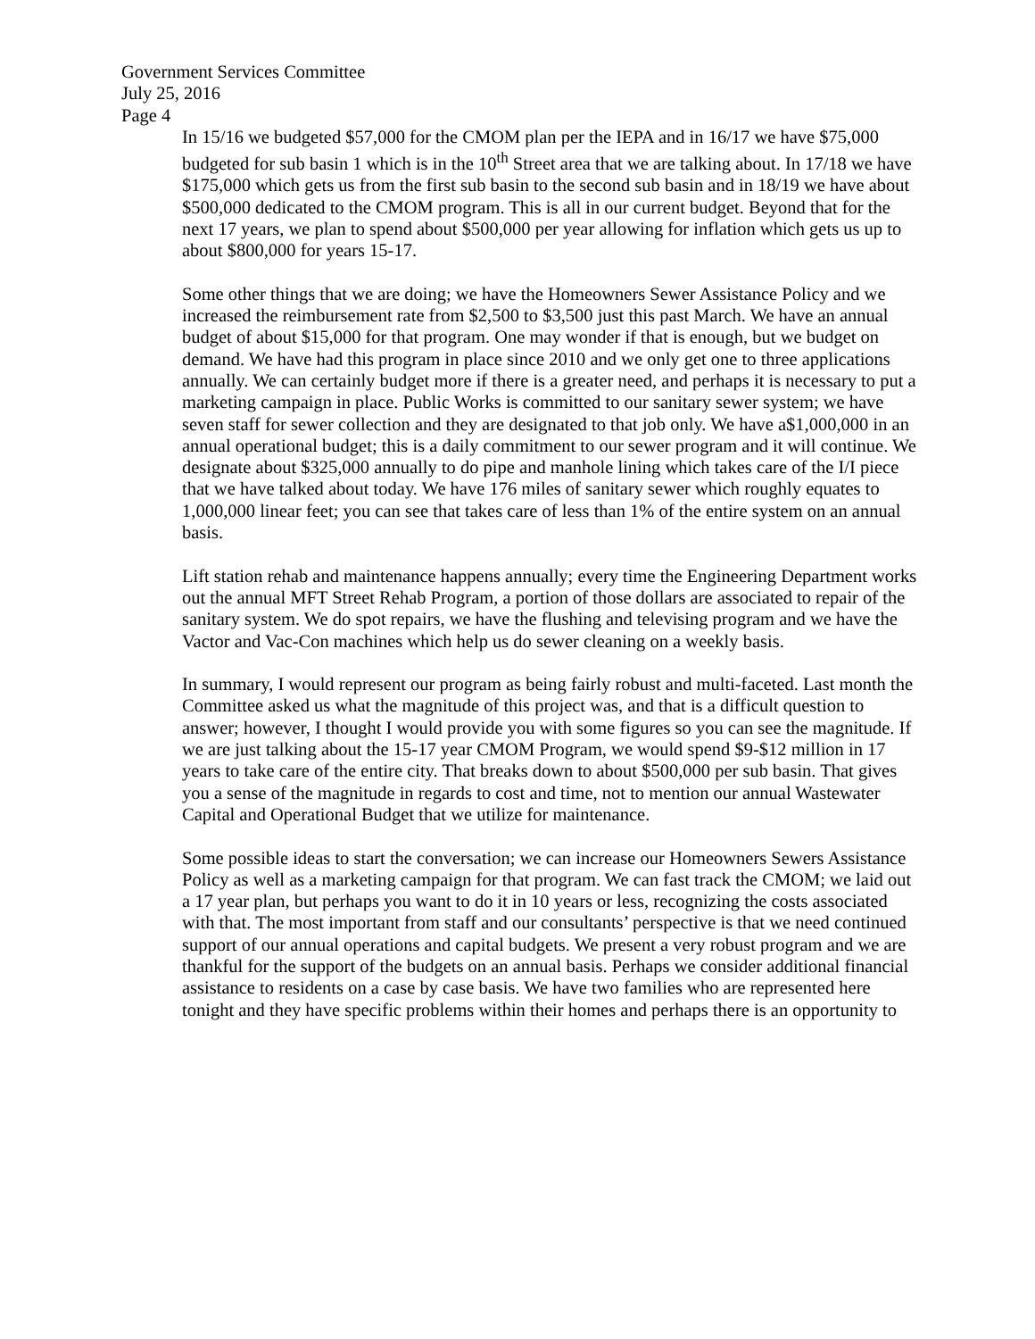Government Services Committee
July 25, 2016
Page 4
In 15/16 we budgeted $57,000 for the CMOM plan per the IEPA and in 16/17 we have $75,000 budgeted for sub basin 1 which is in the 10<sup>th</sup> Street area that we are talking about. In 17/18 we have $175,000 which gets us from the first sub basin to the second sub basin and in 18/19 we have about $500,000 dedicated to the CMOM program. This is all in our current budget. Beyond that for the next 17 years, we plan to spend about $500,000 per year allowing for inflation which gets us up to about $800,000 for years 15-17.
Some other things that we are doing; we have the Homeowners Sewer Assistance Policy and we increased the reimbursement rate from $2,500 to $3,500 just this past March. We have an annual budget of about $15,000 for that program. One may wonder if that is enough, but we budget on demand. We have had this program in place since 2010 and we only get one to three applications annually. We can certainly budget more if there is a greater need, and perhaps it is necessary to put a marketing campaign in place. Public Works is committed to our sanitary sewer system; we have seven staff for sewer collection and they are designated to that job only. We have a$1,000,000 in an annual operational budget; this is a daily commitment to our sewer program and it will continue. We designate about $325,000 annually to do pipe and manhole lining which takes care of the I/I piece that we have talked about today. We have 176 miles of sanitary sewer which roughly equates to 1,000,000 linear feet; you can see that takes care of less than 1% of the entire system on an annual basis.
Lift station rehab and maintenance happens annually; every time the Engineering Department works out the annual MFT Street Rehab Program, a portion of those dollars are associated to repair of the sanitary system. We do spot repairs, we have the flushing and televising program and we have the Vactor and Vac-Con machines which help us do sewer cleaning on a weekly basis.
In summary, I would represent our program as being fairly robust and multi-faceted. Last month the Committee asked us what the magnitude of this project was, and that is a difficult question to answer; however, I thought I would provide you with some figures so you can see the magnitude. If we are just talking about the 15-17 year CMOM Program, we would spend $9-$12 million in 17 years to take care of the entire city. That breaks down to about $500,000 per sub basin. That gives you a sense of the magnitude in regards to cost and time, not to mention our annual Wastewater Capital and Operational Budget that we utilize for maintenance.
Some possible ideas to start the conversation; we can increase our Homeowners Sewers Assistance Policy as well as a marketing campaign for that program. We can fast track the CMOM; we laid out a 17 year plan, but perhaps you want to do it in 10 years or less, recognizing the costs associated with that. The most important from staff and our consultants’ perspective is that we need continued support of our annual operations and capital budgets. We present a very robust program and we are thankful for the support of the budgets on an annual basis. Perhaps we consider additional financial assistance to residents on a case by case basis. We have two families who are represented here tonight and they have specific problems within their homes and perhaps there is an opportunity to